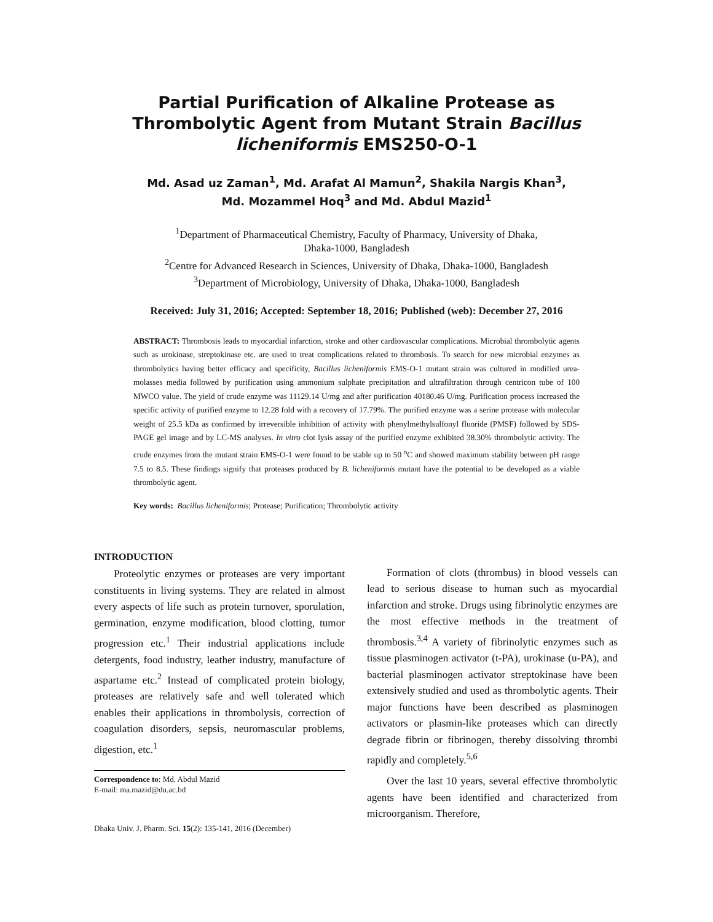Partial Purification of Alkaline Protease as Thrombolytic Agent from Mutant Strain Bacillus licheniformis EMS250-O-1
Md. Asad uz Zaman<sup>1</sup>, Md. Arafat Al Mamun<sup>2</sup>, Shakila Nargis Khan<sup>3</sup>,
Md. Mozammel Hoq<sup>3</sup> and Md. Abdul Mazid<sup>1</sup>
<sup>1</sup> Department of Pharmaceutical Chemistry, Faculty of Pharmacy, University of Dhaka,
Dhaka-1000, Bangladesh
<sup>2</sup> Centre for Advanced Research in Sciences, University of Dhaka, Dhaka-1000, Bangladesh
<sup>3</sup> Department of Microbiology, University of Dhaka, Dhaka-1000, Bangladesh
Received: July 31, 2016; Accepted: September 18, 2016; Published (web): December 27, 2016
ABSTRACT: Thrombosis leads to myocardial infarction, stroke and other cardiovascular complications. Microbial thrombolytic agents such as urokinase, streptokinase etc. are used to treat complications related to thrombosis. To search for new microbial enzymes as thrombolytics having better efficacy and specificity, Bacillus licheniformis EMS-O-1 mutant strain was cultured in modified urea-molasses media followed by purification using ammonium sulphate precipitation and ultrafiltration through centricon tube of 100 MWCO value. The yield of crude enzyme was 11129.14 U/mg and after purification 40180.46 U/mg. Purification process increased the specific activity of purified enzyme to 12.28 fold with a recovery of 17.79%. The purified enzyme was a serine protease with molecular weight of 25.5 kDa as confirmed by irreversible inhibition of activity with phenylmethylsulfonyl fluoride (PMSF) followed by SDS-PAGE gel image and by LC-MS analyses. In vitro clot lysis assay of the purified enzyme exhibited 38.30% thrombolytic activity. The crude enzymes from the mutant strain EMS-O-1 were found to be stable up to 50 <sup>o</sup>C and showed maximum stability between pH range 7.5 to 8.5. These findings signify that proteases produced by B. licheniformis mutant have the potential to be developed as a viable thrombolytic agent.
Key words: Bacillus licheniformis; Protease; Purification; Thrombolytic activity
INTRODUCTION
Proteolytic enzymes or proteases are very important constituents in living systems. They are related in almost every aspects of life such as protein turnover, sporulation, germination, enzyme modification, blood clotting, tumor progression etc.<sup>1</sup> Their industrial applications include detergents, food industry, leather industry, manufacture of aspartame etc.<sup>2</sup> Instead of complicated protein biology, proteases are relatively safe and well tolerated which enables their applications in thrombolysis, correction of coagulation disorders, sepsis, neuromascular problems, digestion, etc.<sup>1</sup>
Correspondence to: Md. Abdul Mazid
E-mail: ma.mazid@du.ac.bd
Dhaka Univ. J. Pharm. Sci. 15(2): 135-141, 2016 (December)
Formation of clots (thrombus) in blood vessels can lead to serious disease to human such as myocardial infarction and stroke. Drugs using fibrinolytic enzymes are the most effective methods in the treatment of thrombosis.<sup>3,4</sup> A variety of fibrinolytic enzymes such as tissue plasminogen activator (t-PA), urokinase (u-PA), and bacterial plasminogen activator streptokinase have been extensively studied and used as thrombolytic agents. Their major functions have been described as plasminogen activators or plasmin-like proteases which can directly degrade fibrin or fibrinogen, thereby dissolving thrombi rapidly and completely.<sup>5,6</sup>
Over the last 10 years, several effective thrombolytic agents have been identified and characterized from microorganism. Therefore,